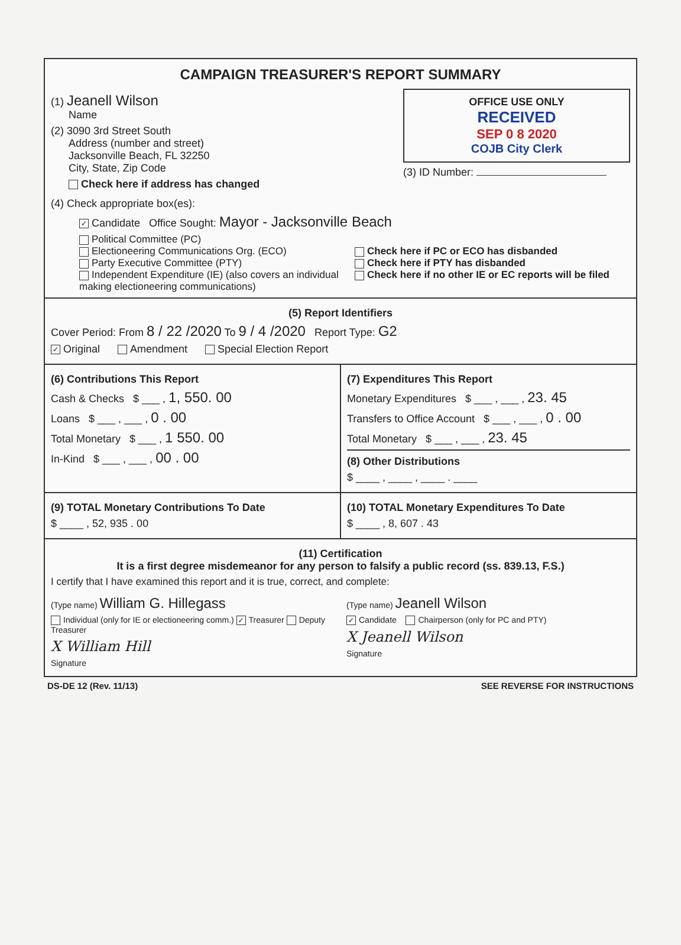CAMPAIGN TREASURER'S REPORT SUMMARY
(1) Jeanell Wilson
Name
(2) 3090 3rd Street South
Address (number and street)
Jacksonville Beach, FL 32250
City, State, Zip Code
Check here if address has changed
OFFICE USE ONLY
RECEIVED
SEP 0 8 2020
COJB City Clerk
(3) ID Number:
(4) Check appropriate box(es):
✓ Candidate Office Sought: Mayor - Jacksonville Beach
Political Committee (PC)
Electioneering Communications Org. (ECO)
Party Executive Committee (PTY)
Independent Expenditure (IE) (also covers an individual making electioneering communications)
Check here if PC or ECO has disbanded
Check here if PTY has disbanded
Check here if no other IE or EC reports will be filed
(5) Report Identifiers
Cover Period: From 8 / 22 /2020 To 9 / 4 /2020 Report Type: G2
✓ Original Amendment Special Election Report
(6) Contributions This Report
Cash & Checks $ ___ , 1, 550. 00
Loans $ ___ , ___ , 0 . 00
Total Monetary $ ___ , 1 550. 00
In-Kind $ ___ , ___ , 00 . 00
(7) Expenditures This Report
Monetary Expenditures $ ___ , ___ , 23. 45
Transfers to Office Account $ ___ , ___ , 0 . 00
Total Monetary $ ___ , ___ , 23. 45
(8) Other Distributions
$ ____ , ____ , ____ . ____
(9) TOTAL Monetary Contributions To Date
$ ____ , 52, 935 . 00
(10) TOTAL Monetary Expenditures To Date
$ ____ , 8, 607 . 43
(11) Certification
It is a first degree misdemeanor for any person to falsify a public record (ss. 839.13, F.S.)
I certify that I have examined this report and it is true, correct, and complete:
(Type name) William G. Hillegass
Individual (only for IE or electioneering comm.) ✓ Treasurer Deputy Treasurer
X William Hill
Signature
(Type name) Jeanell Wilson
✓ Candidate Chairperson (only for PC and PTY)
X Jeanell Wilson
Signature
DS-DE 12 (Rev. 11/13) SEE REVERSE FOR INSTRUCTIONS